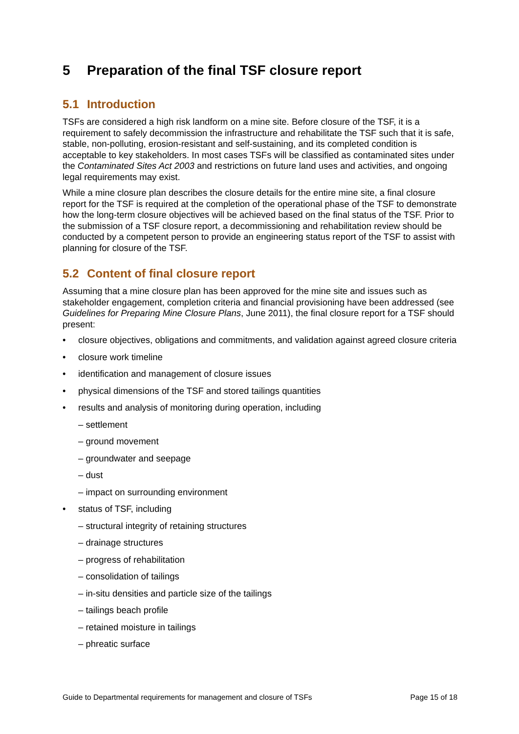5 Preparation of the final TSF closure report
5.1 Introduction
TSFs are considered a high risk landform on a mine site. Before closure of the TSF, it is a requirement to safely decommission the infrastructure and rehabilitate the TSF such that it is safe, stable, non-polluting, erosion-resistant and self-sustaining, and its completed condition is acceptable to key stakeholders. In most cases TSFs will be classified as contaminated sites under the Contaminated Sites Act 2003 and restrictions on future land uses and activities, and ongoing legal requirements may exist.
While a mine closure plan describes the closure details for the entire mine site, a final closure report for the TSF is required at the completion of the operational phase of the TSF to demonstrate how the long-term closure objectives will be achieved based on the final status of the TSF. Prior to the submission of a TSF closure report, a decommissioning and rehabilitation review should be conducted by a competent person to provide an engineering status report of the TSF to assist with planning for closure of the TSF.
5.2 Content of final closure report
Assuming that a mine closure plan has been approved for the mine site and issues such as stakeholder engagement, completion criteria and financial provisioning have been addressed (see Guidelines for Preparing Mine Closure Plans, June 2011), the final closure report for a TSF should present:
closure objectives, obligations and commitments, and validation against agreed closure criteria
closure work timeline
identification and management of closure issues
physical dimensions of the TSF and stored tailings quantities
results and analysis of monitoring during operation, including
– settlement
– ground movement
– groundwater and seepage
– dust
– impact on surrounding environment
status of TSF, including
– structural integrity of retaining structures
– drainage structures
– progress of rehabilitation
– consolidation of tailings
– in-situ densities and particle size of the tailings
– tailings beach profile
– retained moisture in tailings
– phreatic surface
Guide to Departmental requirements for management and closure of TSFs Page 15 of 18